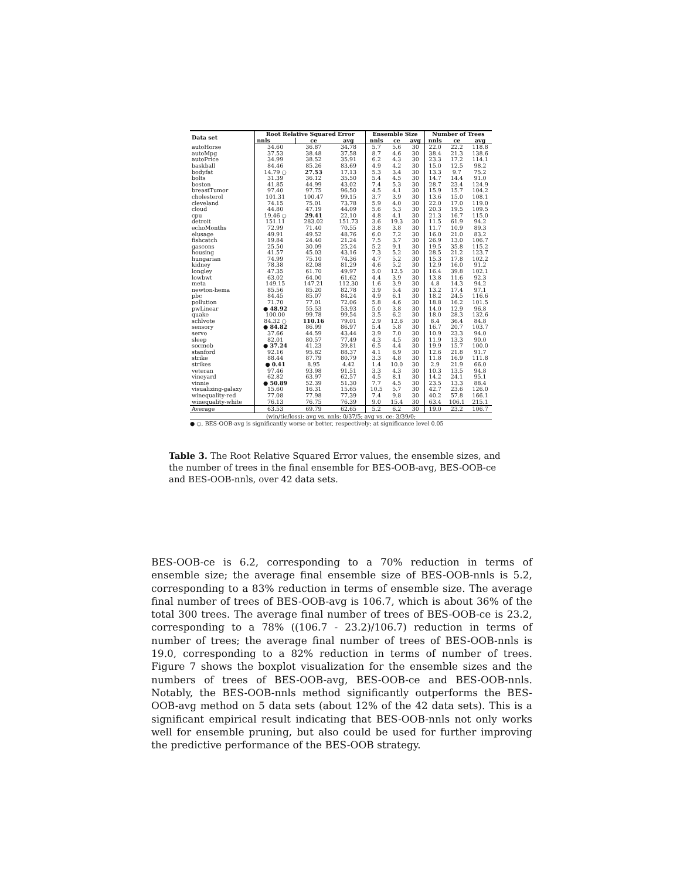| Data set | Root Relative Squared Error | | | Ensemble Size | | | Number of Trees | | |
| --- | --- | --- | --- | --- | --- | --- | --- | --- | --- |
| | nnls | ce | avg | nnls | ce | avg | nnls | ce | avg |
| autoHorse | 34.60 | 36.87 | 34.78 | 5.7 | 5.6 | 30 | 22.0 | 22.2 | 118.8 |
| autoMpg | 37.53 | 38.48 | 37.58 | 8.7 | 4.6 | 30 | 38.4 | 21.3 | 138.6 |
| autoPrice | 34.99 | 38.52 | 35.91 | 6.2 | 4.3 | 30 | 23.3 | 17.2 | 114.1 |
| baskball | 84.46 | 85.26 | 83.69 | 4.9 | 4.2 | 30 | 15.0 | 12.5 | 98.2 |
| bodyfat | 14.79 ○ | 27.53 | 17.13 | 5.3 | 3.4 | 30 | 13.3 | 9.7 | 75.2 |
| bolts | 31.39 | 36.12 | 35.50 | 5.4 | 4.5 | 30 | 14.7 | 14.4 | 91.0 |
| boston | 41.85 | 44.99 | 43.02 | 7.4 | 5.3 | 30 | 28.7 | 23.4 | 124.9 |
| breastTumor | 97.40 | 97.75 | 96.50 | 4.5 | 4.1 | 30 | 15.9 | 15.7 | 104.2 |
| cholesterol | 101.31 | 100.47 | 99.15 | 3.7 | 3.9 | 30 | 13.6 | 15.0 | 108.1 |
| cleveland | 74.15 | 75.01 | 73.78 | 5.9 | 4.0 | 30 | 22.0 | 17.0 | 119.0 |
| cloud | 44.80 | 47.19 | 44.09 | 5.6 | 5.3 | 30 | 20.3 | 19.5 | 109.5 |
| cpu | 19.46 ○ | 29.41 | 22.10 | 4.8 | 4.1 | 30 | 21.3 | 16.7 | 115.0 |
| detroit | 151.11 | 283.02 | 151.73 | 3.6 | 19.3 | 30 | 11.5 | 61.9 | 94.2 |
| echoMonths | 72.99 | 71.40 | 70.55 | 3.8 | 3.8 | 30 | 11.7 | 10.9 | 89.3 |
| elusage | 49.91 | 49.52 | 48.76 | 6.0 | 7.2 | 30 | 16.0 | 21.0 | 83.2 |
| fishcatch | 19.84 | 24.40 | 21.24 | 7.5 | 3.7 | 30 | 26.9 | 13.0 | 106.7 |
| gascons | 25.50 | 30.09 | 25.24 | 5.2 | 9.1 | 30 | 19.5 | 35.8 | 115.2 |
| housing | 41.57 | 45.03 | 43.16 | 7.3 | 5.2 | 30 | 28.5 | 21.2 | 123.7 |
| hungarian | 74.99 | 75.10 | 74.36 | 4.7 | 5.2 | 30 | 15.3 | 17.8 | 102.2 |
| kidney | 78.38 | 82.08 | 81.29 | 4.6 | 5.2 | 30 | 12.9 | 16.0 | 91.2 |
| longley | 47.35 | 61.70 | 49.97 | 5.0 | 12.5 | 30 | 16.4 | 39.8 | 102.1 |
| lowbwt | 63.02 | 64.00 | 61.62 | 4.4 | 3.9 | 30 | 13.8 | 11.6 | 92.3 |
| meta | 149.15 | 147.21 | 112.30 | 1.6 | 3.9 | 30 | 4.8 | 14.3 | 94.2 |
| newton-hema | 85.56 | 85.20 | 82.78 | 3.9 | 5.4 | 30 | 13.2 | 17.4 | 97.1 |
| pbc | 84.45 | 85.07 | 84.24 | 4.9 | 6.1 | 30 | 18.2 | 24.5 | 116.6 |
| pollution | 71.70 | 77.01 | 72.06 | 5.8 | 4.6 | 30 | 18.8 | 16.2 | 101.5 |
| pwLinear | ● 48.92 | 55.53 | 53.93 | 5.0 | 3.8 | 30 | 14.0 | 12.9 | 96.8 |
| quake | 100.00 | 99.78 | 99.54 | 3.5 | 6.2 | 30 | 18.0 | 28.3 | 132.6 |
| schlvote | 84.32 ○ | 110.16 | 79.01 | 2.9 | 12.6 | 30 | 8.4 | 36.4 | 84.8 |
| sensory | ● 84.82 | 86.99 | 86.97 | 5.4 | 5.8 | 30 | 16.7 | 20.7 | 103.7 |
| servo | 37.66 | 44.59 | 43.44 | 3.9 | 7.0 | 30 | 10.9 | 23.3 | 94.0 |
| sleep | 82.01 | 80.57 | 77.49 | 4.3 | 4.5 | 30 | 11.9 | 13.3 | 90.0 |
| socmob | ● 37.24 | 41.23 | 39.81 | 6.5 | 4.4 | 30 | 19.9 | 15.7 | 100.0 |
| stanford | 92.16 | 95.82 | 88.37 | 4.1 | 6.9 | 30 | 12.6 | 21.8 | 91.7 |
| strike | 88.44 | 87.79 | 80.79 | 3.3 | 4.8 | 30 | 11.8 | 16.9 | 111.8 |
| strikes | ● 0.41 | 8.95 | 4.42 | 1.4 | 10.0 | 30 | 2.9 | 21.9 | 66.0 |
| veteran | 97.46 | 93.98 | 91.51 | 3.3 | 4.3 | 30 | 10.3 | 13.5 | 94.8 |
| vineyard | 62.82 | 63.97 | 62.57 | 4.5 | 8.1 | 30 | 14.2 | 24.1 | 95.1 |
| vinnie | ● 50.89 | 52.39 | 51.30 | 7.7 | 4.5 | 30 | 23.5 | 13.3 | 88.4 |
| visualizing-galaxy | 15.60 | 16.31 | 15.65 | 10.5 | 5.7 | 30 | 42.7 | 23.6 | 126.0 |
| winequality-red | 77.08 | 77.98 | 77.39 | 7.4 | 9.8 | 30 | 40.2 | 57.8 | 166.1 |
| winequality-white | 76.13 | 76.75 | 76.39 | 9.0 | 15.4 | 30 | 63.4 | 106.1 | 215.1 |
| Average | 63.53 | 69.79 | 62.65 | 5.2 | 6.2 | 30 | 19.0 | 23.2 | 106.7 |
(win/tie/loss): avg vs. nnls: 0/37/5; avg vs. ce: 3/39/0;
● ○, BES-OOB-avg is significantly worse or better, respectively; at significance level 0.05
Table 3. The Root Relative Squared Error values, the ensemble sizes, and the number of trees in the final ensemble for BES-OOB-avg, BES-OOB-ce and BES-OOB-nnls, over 42 data sets.
BES-OOB-ce is 6.2, corresponding to a 70% reduction in terms of ensemble size; the average final ensemble size of BES-OOB-nnls is 5.2, corresponding to a 83% reduction in terms of ensemble size. The average final number of trees of BES-OOB-avg is 106.7, which is about 36% of the total 300 trees. The average final number of trees of BES-OOB-ce is 23.2, corresponding to a 78% ((106.7 - 23.2)/106.7) reduction in terms of number of trees; the average final number of trees of BES-OOB-nnls is 19.0, corresponding to a 82% reduction in terms of number of trees. Figure 7 shows the boxplot visualization for the ensemble sizes and the numbers of trees of BES-OOB-avg, BES-OOB-ce and BES-OOB-nnls. Notably, the BES-OOB-nnls method significantly outperforms the BES-OOB-avg method on 5 data sets (about 12% of the 42 data sets). This is a significant empirical result indicating that BES-OOB-nnls not only works well for ensemble pruning, but also could be used for further improving the predictive performance of the BES-OOB strategy.